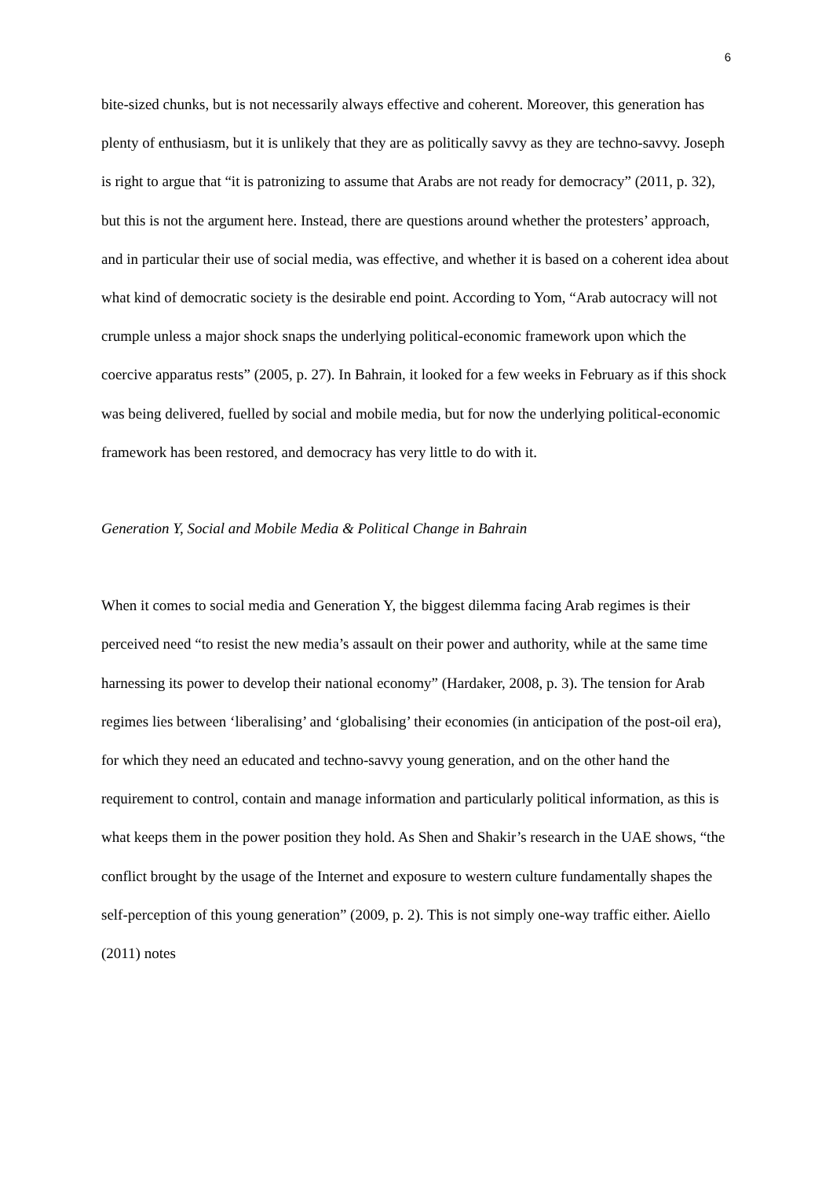6
bite-sized chunks, but is not necessarily always effective and coherent. Moreover, this generation has plenty of enthusiasm, but it is unlikely that they are as politically savvy as they are techno-savvy. Joseph is right to argue that “it is patronizing to assume that Arabs are not ready for democracy” (2011, p. 32), but this is not the argument here. Instead, there are questions around whether the protesters’ approach, and in particular their use of social media, was effective, and whether it is based on a coherent idea about what kind of democratic society is the desirable end point. According to Yom, “Arab autocracy will not crumple unless a major shock snaps the underlying political-economic framework upon which the coercive apparatus rests” (2005, p. 27). In Bahrain, it looked for a few weeks in February as if this shock was being delivered, fuelled by social and mobile media, but for now the underlying political-economic framework has been restored, and democracy has very little to do with it.
Generation Y, Social and Mobile Media & Political Change in Bahrain
When it comes to social media and Generation Y, the biggest dilemma facing Arab regimes is their perceived need “to resist the new media’s assault on their power and authority, while at the same time harnessing its power to develop their national economy” (Hardaker, 2008, p. 3). The tension for Arab regimes lies between ‘liberalising’ and ‘globalising’ their economies (in anticipation of the post-oil era), for which they need an educated and techno-savvy young generation, and on the other hand the requirement to control, contain and manage information and particularly political information, as this is what keeps them in the power position they hold. As Shen and Shakir’s research in the UAE shows, “the conflict brought by the usage of the Internet and exposure to western culture fundamentally shapes the self-perception of this young generation” (2009, p. 2). This is not simply one-way traffic either. Aiello (2011) notes